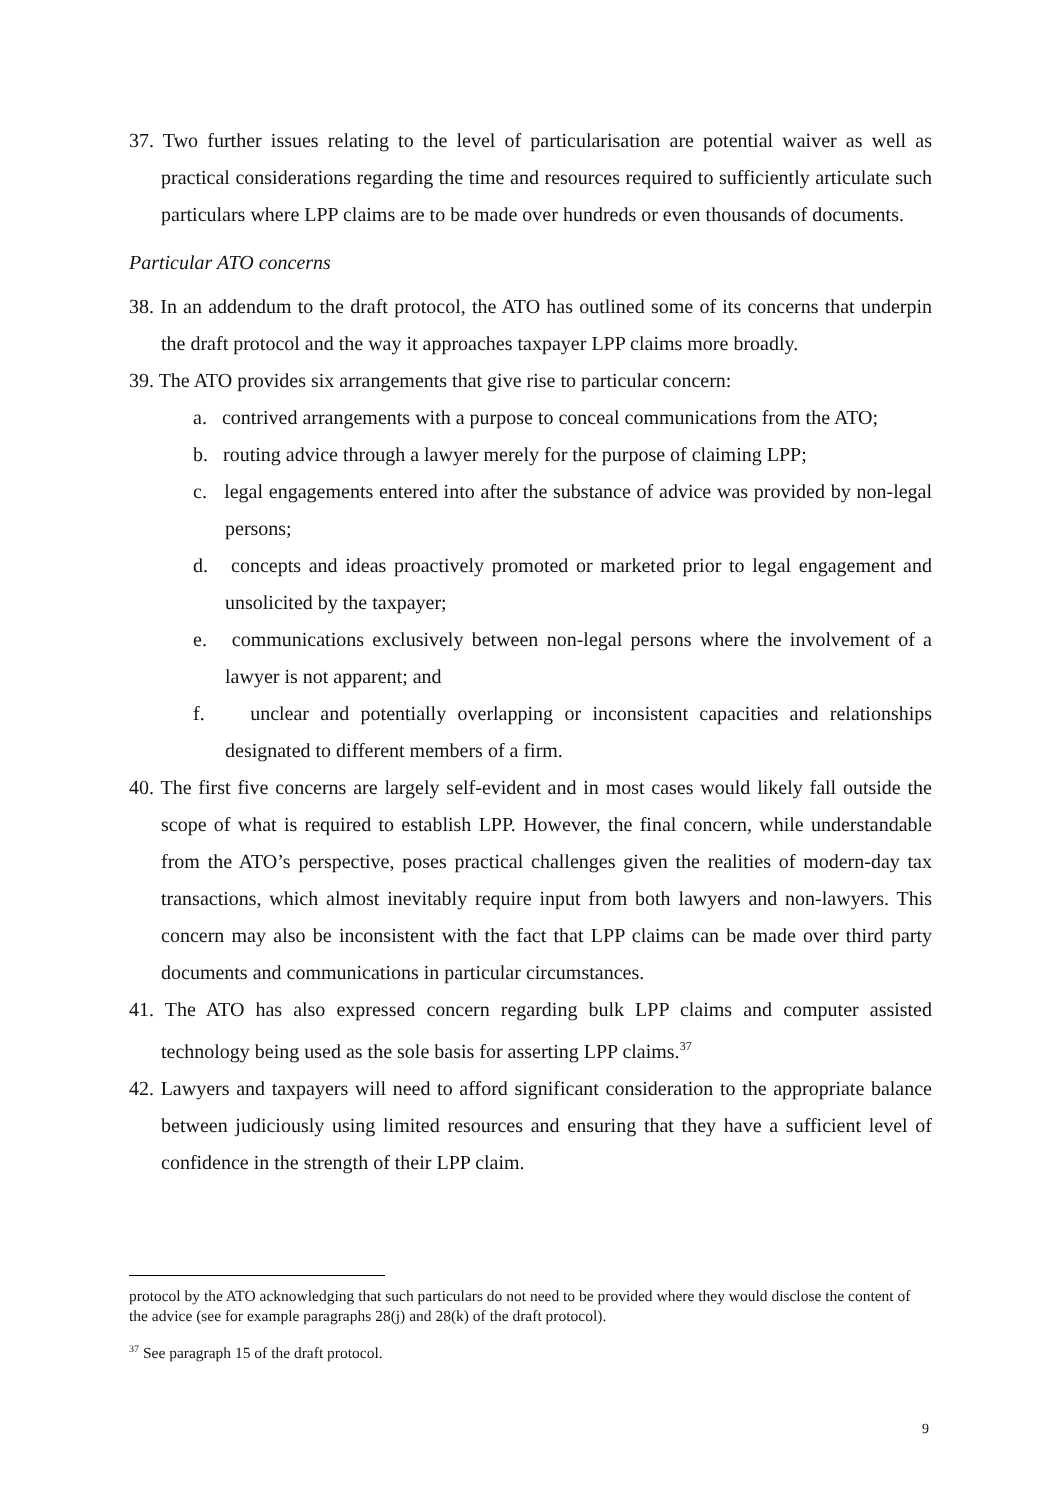37. Two further issues relating to the level of particularisation are potential waiver as well as practical considerations regarding the time and resources required to sufficiently articulate such particulars where LPP claims are to be made over hundreds or even thousands of documents.
Particular ATO concerns
38. In an addendum to the draft protocol, the ATO has outlined some of its concerns that underpin the draft protocol and the way it approaches taxpayer LPP claims more broadly.
39. The ATO provides six arrangements that give rise to particular concern:
a. contrived arrangements with a purpose to conceal communications from the ATO;
b. routing advice through a lawyer merely for the purpose of claiming LPP;
c. legal engagements entered into after the substance of advice was provided by non-legal persons;
d. concepts and ideas proactively promoted or marketed prior to legal engagement and unsolicited by the taxpayer;
e. communications exclusively between non-legal persons where the involvement of a lawyer is not apparent; and
f. unclear and potentially overlapping or inconsistent capacities and relationships designated to different members of a firm.
40. The first five concerns are largely self-evident and in most cases would likely fall outside the scope of what is required to establish LPP. However, the final concern, while understandable from the ATO’s perspective, poses practical challenges given the realities of modern-day tax transactions, which almost inevitably require input from both lawyers and non-lawyers. This concern may also be inconsistent with the fact that LPP claims can be made over third party documents and communications in particular circumstances.
41. The ATO has also expressed concern regarding bulk LPP claims and computer assisted technology being used as the sole basis for asserting LPP claims.<sup>37</sup>
42. Lawyers and taxpayers will need to afford significant consideration to the appropriate balance between judiciously using limited resources and ensuring that they have a sufficient level of confidence in the strength of their LPP claim.
protocol by the ATO acknowledging that such particulars do not need to be provided where they would disclose the content of the advice (see for example paragraphs 28(j) and 28(k) of the draft protocol).
<sup>37</sup> See paragraph 15 of the draft protocol.
9